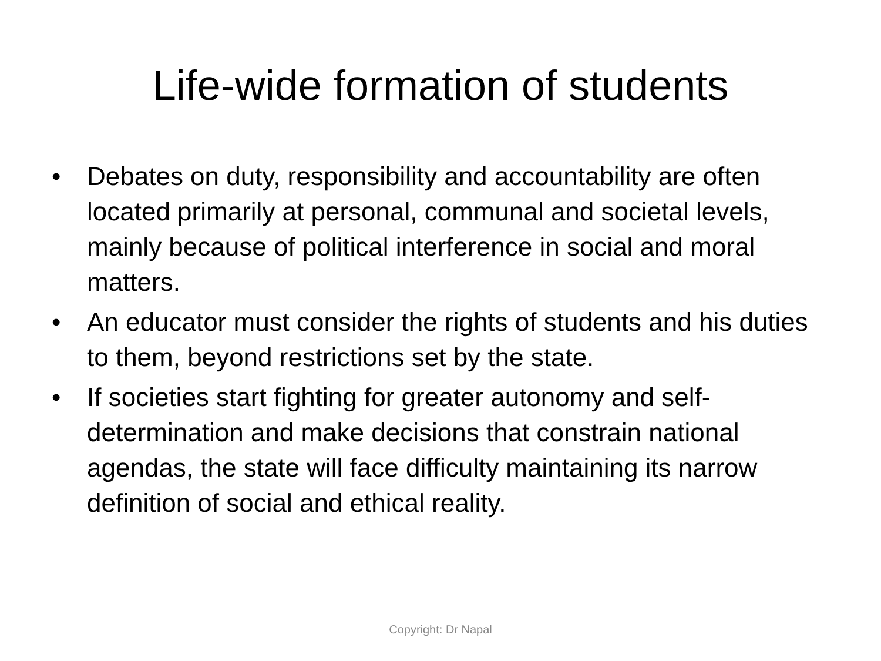Life-wide formation of students
• Debates on duty, responsibility and accountability are often located primarily at personal, communal and societal levels, mainly because of political interference in social and moral matters.
• An educator must consider the rights of students and his duties to them, beyond restrictions set by the state.
• If societies start fighting for greater autonomy and self-determination and make decisions that constrain national agendas, the state will face difficulty maintaining its narrow definition of social and ethical reality.
Copyright: Dr Napal